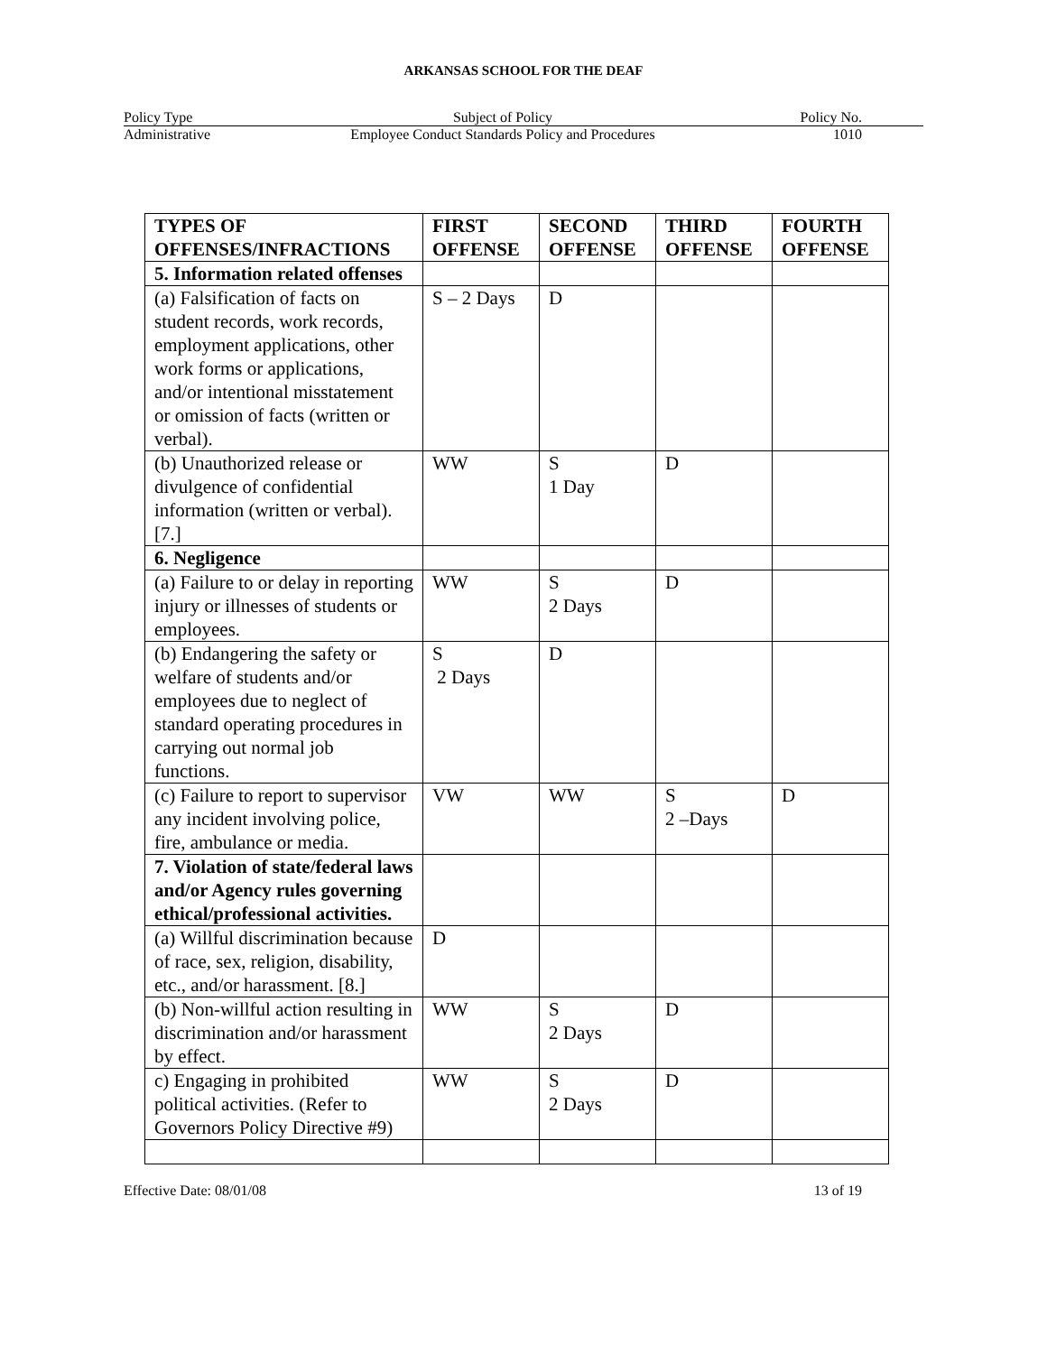ARKANSAS SCHOOL FOR THE DEAF
Policy Type
Subject of Policy
Policy No.
Administrative
Employee Conduct Standards Policy and Procedures
1010
| TYPES OF OFFENSES/INFRACTIONS | FIRST OFFENSE | SECOND OFFENSE | THIRD OFFENSE | FOURTH OFFENSE |
| --- | --- | --- | --- | --- |
| 5. Information related offenses | | | | |
| (a) Falsification of facts on student records, work records, employment applications, other work forms or applications, and/or intentional misstatement or omission of facts (written or verbal). | S – 2 Days | D | | |
| (b) Unauthorized release or divulgence of confidential information (written or verbal). [7.] | WW | S 1 Day | D | |
| 6. Negligence | | | | |
| (a) Failure to or delay in reporting injury or illnesses of students or employees. | WW | S 2 Days | D | |
| (b) Endangering the safety or welfare of students and/or employees due to neglect of standard operating procedures in carrying out normal job functions. | S 2 Days | D | | |
| (c) Failure to report to supervisor any incident involving police, fire, ambulance or media. | VW | WW | S 2 –Days | D |
| 7. Violation of state/federal laws and/or Agency rules governing ethical/professional activities. | | | | |
| (a) Willful discrimination because of race, sex, religion, disability, etc., and/or harassment. [8.] | D | | | |
| (b) Non-willful action resulting in discrimination and/or harassment by effect. | WW | S 2 Days | D | |
| c) Engaging in prohibited political activities. (Refer to Governors Policy Directive #9) | WW | S 2 Days | D | |
Effective Date: 08/01/08 13 of 19